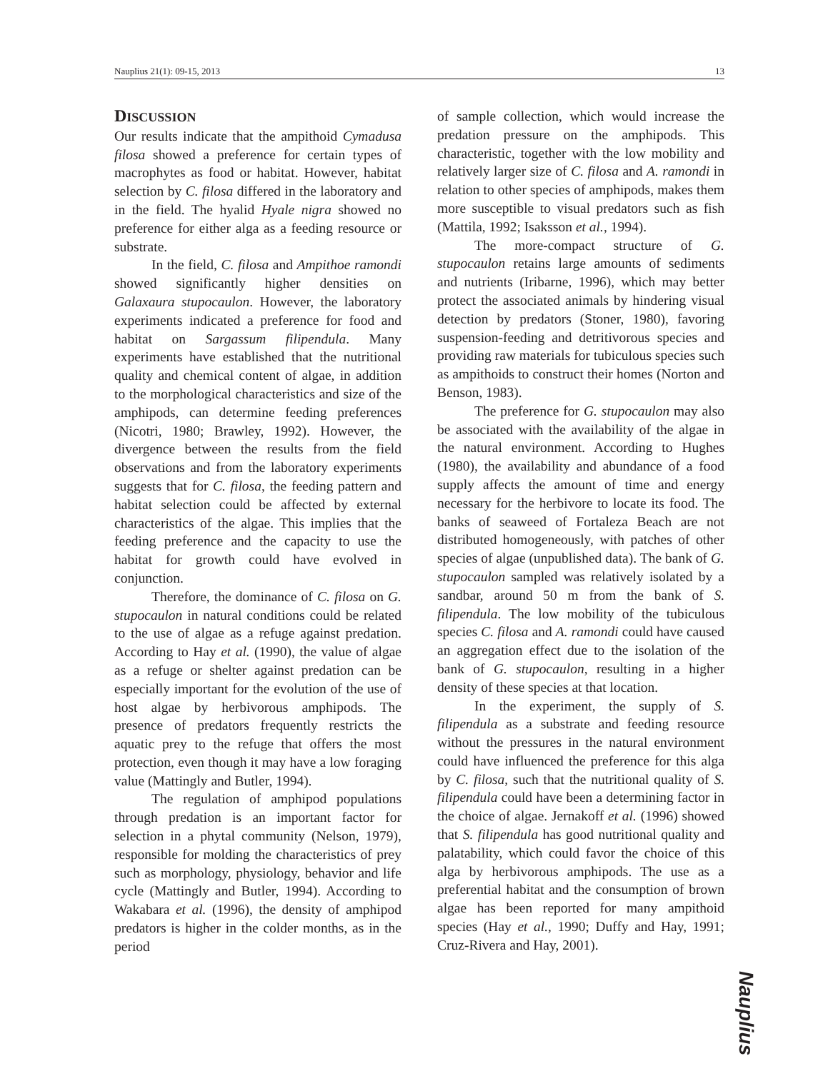Nauplius 21(1): 09-15, 2013 13
DISCUSSION
Our results indicate that the ampithoid Cymadusa filosa showed a preference for certain types of macrophytes as food or habitat. However, habitat selection by C. filosa differed in the laboratory and in the field. The hyalid Hyale nigra showed no preference for either alga as a feeding resource or substrate.
In the field, C. filosa and Ampithoe ramondi showed significantly higher densities on Galaxaura stupocaulon. However, the laboratory experiments indicated a preference for food and habitat on Sargassum filipendula. Many experiments have established that the nutritional quality and chemical content of algae, in addition to the morphological characteristics and size of the amphipods, can determine feeding preferences (Nicotri, 1980; Brawley, 1992). However, the divergence between the results from the field observations and from the laboratory experiments suggests that for C. filosa, the feeding pattern and habitat selection could be affected by external characteristics of the algae. This implies that the feeding preference and the capacity to use the habitat for growth could have evolved in conjunction.
Therefore, the dominance of C. filosa on G. stupocaulon in natural conditions could be related to the use of algae as a refuge against predation. According to Hay et al. (1990), the value of algae as a refuge or shelter against predation can be especially important for the evolution of the use of host algae by herbivorous amphipods. The presence of predators frequently restricts the aquatic prey to the refuge that offers the most protection, even though it may have a low foraging value (Mattingly and Butler, 1994).
The regulation of amphipod populations through predation is an important factor for selection in a phytal community (Nelson, 1979), responsible for molding the characteristics of prey such as morphology, physiology, behavior and life cycle (Mattingly and Butler, 1994). According to Wakabara et al. (1996), the density of amphipod predators is higher in the colder months, as in the period
of sample collection, which would increase the predation pressure on the amphipods. This characteristic, together with the low mobility and relatively larger size of C. filosa and A. ramondi in relation to other species of amphipods, makes them more susceptible to visual predators such as fish (Mattila, 1992; Isaksson et al., 1994).
The more-compact structure of G. stupocaulon retains large amounts of sediments and nutrients (Iribarne, 1996), which may better protect the associated animals by hindering visual detection by predators (Stoner, 1980), favoring suspension-feeding and detritivorous species and providing raw materials for tubiculous species such as ampithoids to construct their homes (Norton and Benson, 1983).
The preference for G. stupocaulon may also be associated with the availability of the algae in the natural environment. According to Hughes (1980), the availability and abundance of a food supply affects the amount of time and energy necessary for the herbivore to locate its food. The banks of seaweed of Fortaleza Beach are not distributed homogeneously, with patches of other species of algae (unpublished data). The bank of G. stupocaulon sampled was relatively isolated by a sandbar, around 50 m from the bank of S. filipendula. The low mobility of the tubiculous species C. filosa and A. ramondi could have caused an aggregation effect due to the isolation of the bank of G. stupocaulon, resulting in a higher density of these species at that location.
In the experiment, the supply of S. filipendula as a substrate and feeding resource without the pressures in the natural environment could have influenced the preference for this alga by C. filosa, such that the nutritional quality of S. filipendula could have been a determining factor in the choice of algae. Jernakoff et al. (1996) showed that S. filipendula has good nutritional quality and palatability, which could favor the choice of this alga by herbivorous amphipods. The use as a preferential habitat and the consumption of brown algae has been reported for many ampithoid species (Hay et al., 1990; Duffy and Hay, 1991; Cruz-Rivera and Hay, 2001).
Nauplius